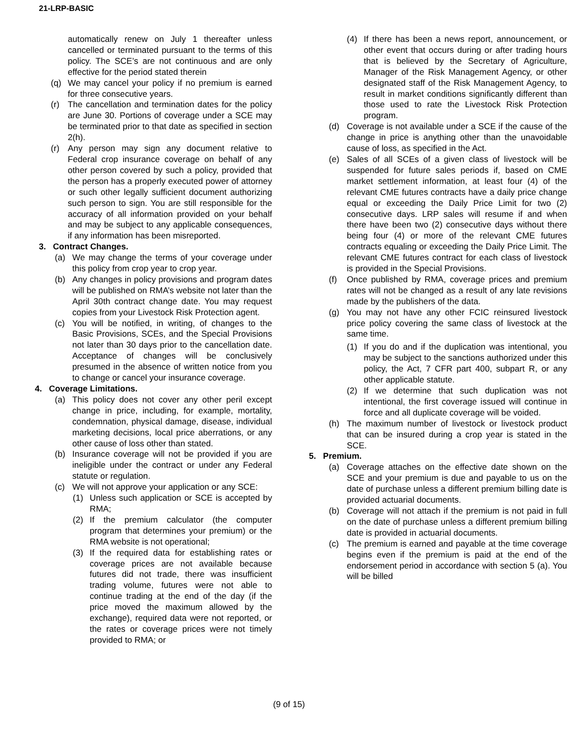21-LRP-BASIC
automatically renew on July 1 thereafter unless cancelled or terminated pursuant to the terms of this policy. The SCE’s are not continuous and are only effective for the period stated therein
(q) We may cancel your policy if no premium is earned for three consecutive years.
(r) The cancellation and termination dates for the policy are June 30. Portions of coverage under a SCE may be terminated prior to that date as specified in section 2(h).
(r) Any person may sign any document relative to Federal crop insurance coverage on behalf of any other person covered by such a policy, provided that the person has a properly executed power of attorney or such other legally sufficient document authorizing such person to sign. You are still responsible for the accuracy of all information provided on your behalf and may be subject to any applicable consequences, if any information has been misreported.
3. Contract Changes.
(a) We may change the terms of your coverage under this policy from crop year to crop year.
(b) Any changes in policy provisions and program dates will be published on RMA’s website not later than the April 30th contract change date. You may request copies from your Livestock Risk Protection agent.
(c) You will be notified, in writing, of changes to the Basic Provisions, SCEs, and the Special Provisions not later than 30 days prior to the cancellation date. Acceptance of changes will be conclusively presumed in the absence of written notice from you to change or cancel your insurance coverage.
4. Coverage Limitations.
(a) This policy does not cover any other peril except change in price, including, for example, mortality, condemnation, physical damage, disease, individual marketing decisions, local price aberrations, or any other cause of loss other than stated.
(b) Insurance coverage will not be provided if you are ineligible under the contract or under any Federal statute or regulation.
(c) We will not approve your application or any SCE:
(1) Unless such application or SCE is accepted by RMA;
(2) If the premium calculator (the computer program that determines your premium) or the RMA website is not operational;
(3) If the required data for establishing rates or coverage prices are not available because futures did not trade, there was insufficient trading volume, futures were not able to continue trading at the end of the day (if the price moved the maximum allowed by the exchange), required data were not reported, or the rates or coverage prices were not timely provided to RMA; or
(4) If there has been a news report, announcement, or other event that occurs during or after trading hours that is believed by the Secretary of Agriculture, Manager of the Risk Management Agency, or other designated staff of the Risk Management Agency, to result in market conditions significantly different than those used to rate the Livestock Risk Protection program.
(d) Coverage is not available under a SCE if the cause of the change in price is anything other than the unavoidable cause of loss, as specified in the Act.
(e) Sales of all SCEs of a given class of livestock will be suspended for future sales periods if, based on CME market settlement information, at least four (4) of the relevant CME futures contracts have a daily price change equal or exceeding the Daily Price Limit for two (2) consecutive days. LRP sales will resume if and when there have been two (2) consecutive days without there being four (4) or more of the relevant CME futures contracts equaling or exceeding the Daily Price Limit. The relevant CME futures contract for each class of livestock is provided in the Special Provisions.
(f) Once published by RMA, coverage prices and premium rates will not be changed as a result of any late revisions made by the publishers of the data.
(g) You may not have any other FCIC reinsured livestock price policy covering the same class of livestock at the same time.
(1) If you do and if the duplication was intentional, you may be subject to the sanctions authorized under this policy, the Act, 7 CFR part 400, subpart R, or any other applicable statute.
(2) If we determine that such duplication was not intentional, the first coverage issued will continue in force and all duplicate coverage will be voided.
(h) The maximum number of livestock or livestock product that can be insured during a crop year is stated in the SCE.
5. Premium.
(a) Coverage attaches on the effective date shown on the SCE and your premium is due and payable to us on the date of purchase unless a different premium billing date is provided actuarial documents.
(b) Coverage will not attach if the premium is not paid in full on the date of purchase unless a different premium billing date is provided in actuarial documents.
(c) The premium is earned and payable at the time coverage begins even if the premium is paid at the end of the endorsement period in accordance with section 5 (a). You will be billed
(9 of 15)